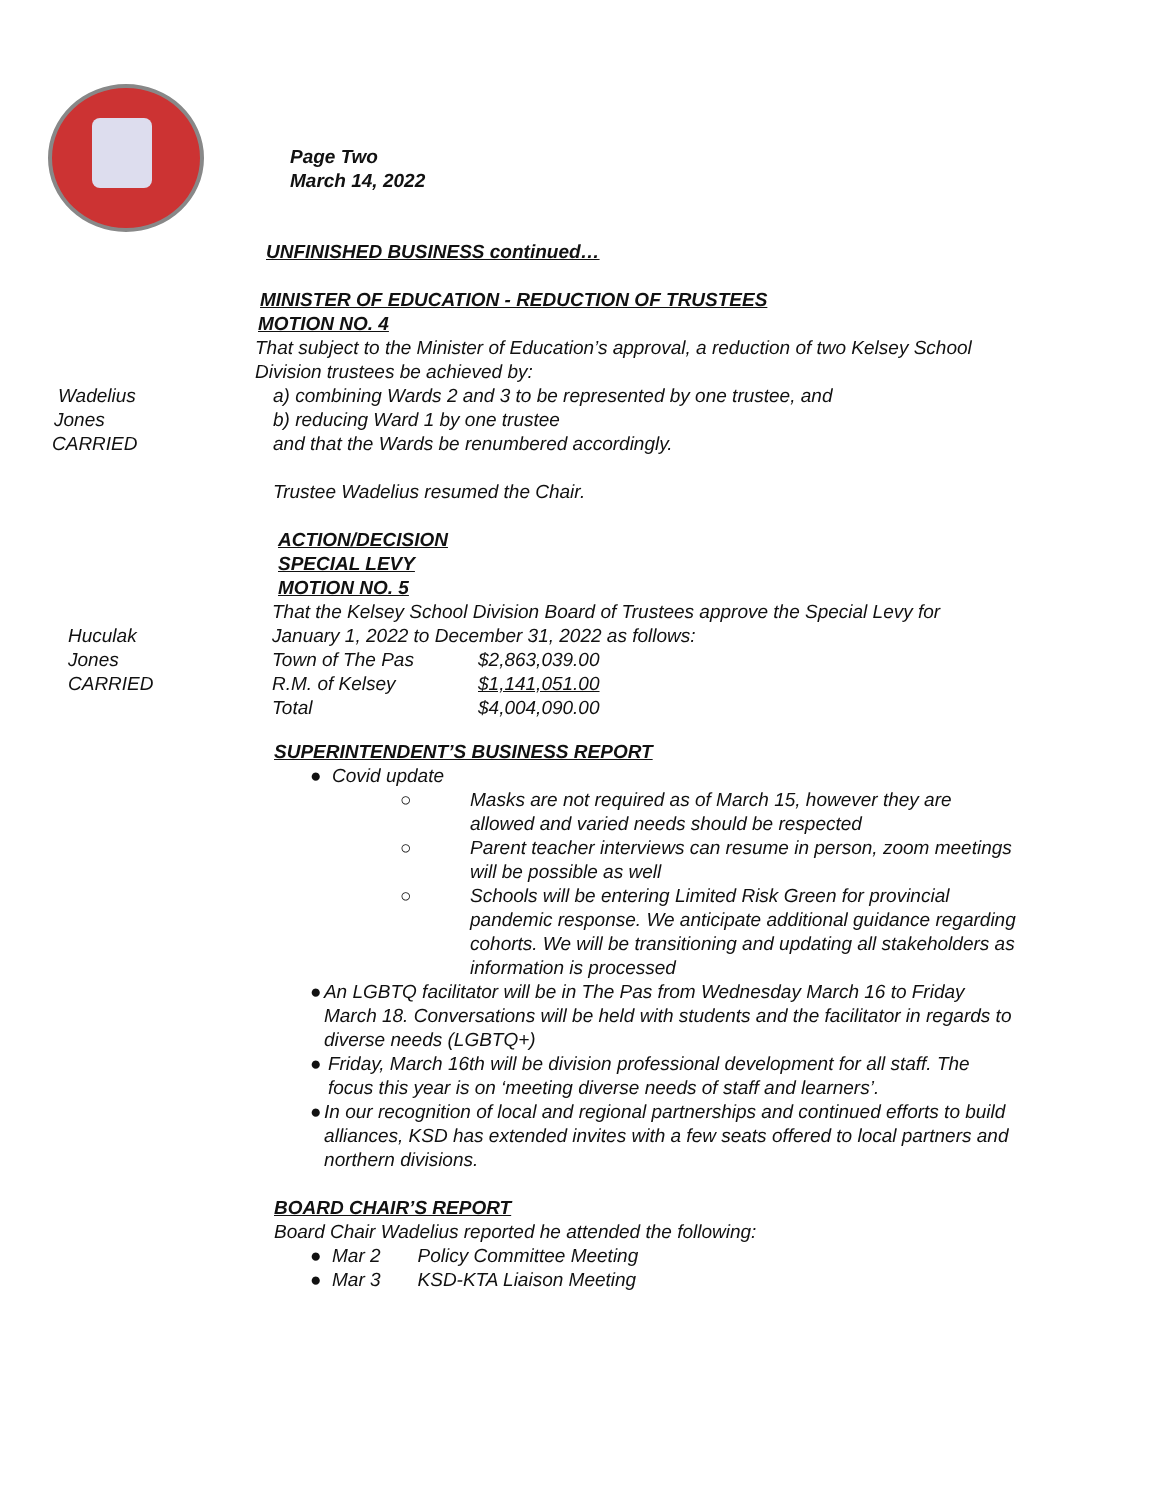Page Two
March 14, 2022
UNFINISHED BUSINESS continued…
MINISTER OF EDUCATION - REDUCTION OF TRUSTEES
MOTION NO. 4
That subject to the Minister of Education’s approval, a reduction of two Kelsey School Division trustees be achieved by:
Wadelius a) combining Wards 2 and 3 to be represented by one trustee, and
Jones b) reducing Ward 1 by one trustee
CARRIED and that the Wards be renumbered accordingly.
Trustee Wadelius resumed the Chair.
ACTION/DECISION
SPECIAL LEVY
MOTION NO. 5
That the Kelsey School Division Board of Trustees approve the Special Levy for
Huculak January 1, 2022 to December 31, 2022 as follows:
Jones Town of The Pas $2,863,039.00
CARRIED R.M. of Kelsey $1,141,051.00
Total $4,004,090.00
SUPERINTENDENT’S BUSINESS REPORT
● Covid update
○ Masks are not required as of March 15, however they are allowed and varied needs should be respected
○ Parent teacher interviews can resume in person, zoom meetings will be possible as well
○ Schools will be entering Limited Risk Green for provincial pandemic response. We anticipate additional guidance regarding cohorts. We will be transitioning and updating all stakeholders as information is processed
● An LGBTQ facilitator will be in The Pas from Wednesday March 16 to Friday March 18. Conversations will be held with students and the facilitator in regards to diverse needs (LGBTQ+)
● Friday, March 16th will be division professional development for all staff. The focus this year is on ‘meeting diverse needs of staff and learners’.
● In our recognition of local and regional partnerships and continued efforts to build alliances, KSD has extended invites with a few seats offered to local partners and northern divisions.
BOARD CHAIR’S REPORT
Board Chair Wadelius reported he attended the following:
● Mar 2 Policy Committee Meeting
● Mar 3 KSD-KTA Liaison Meeting